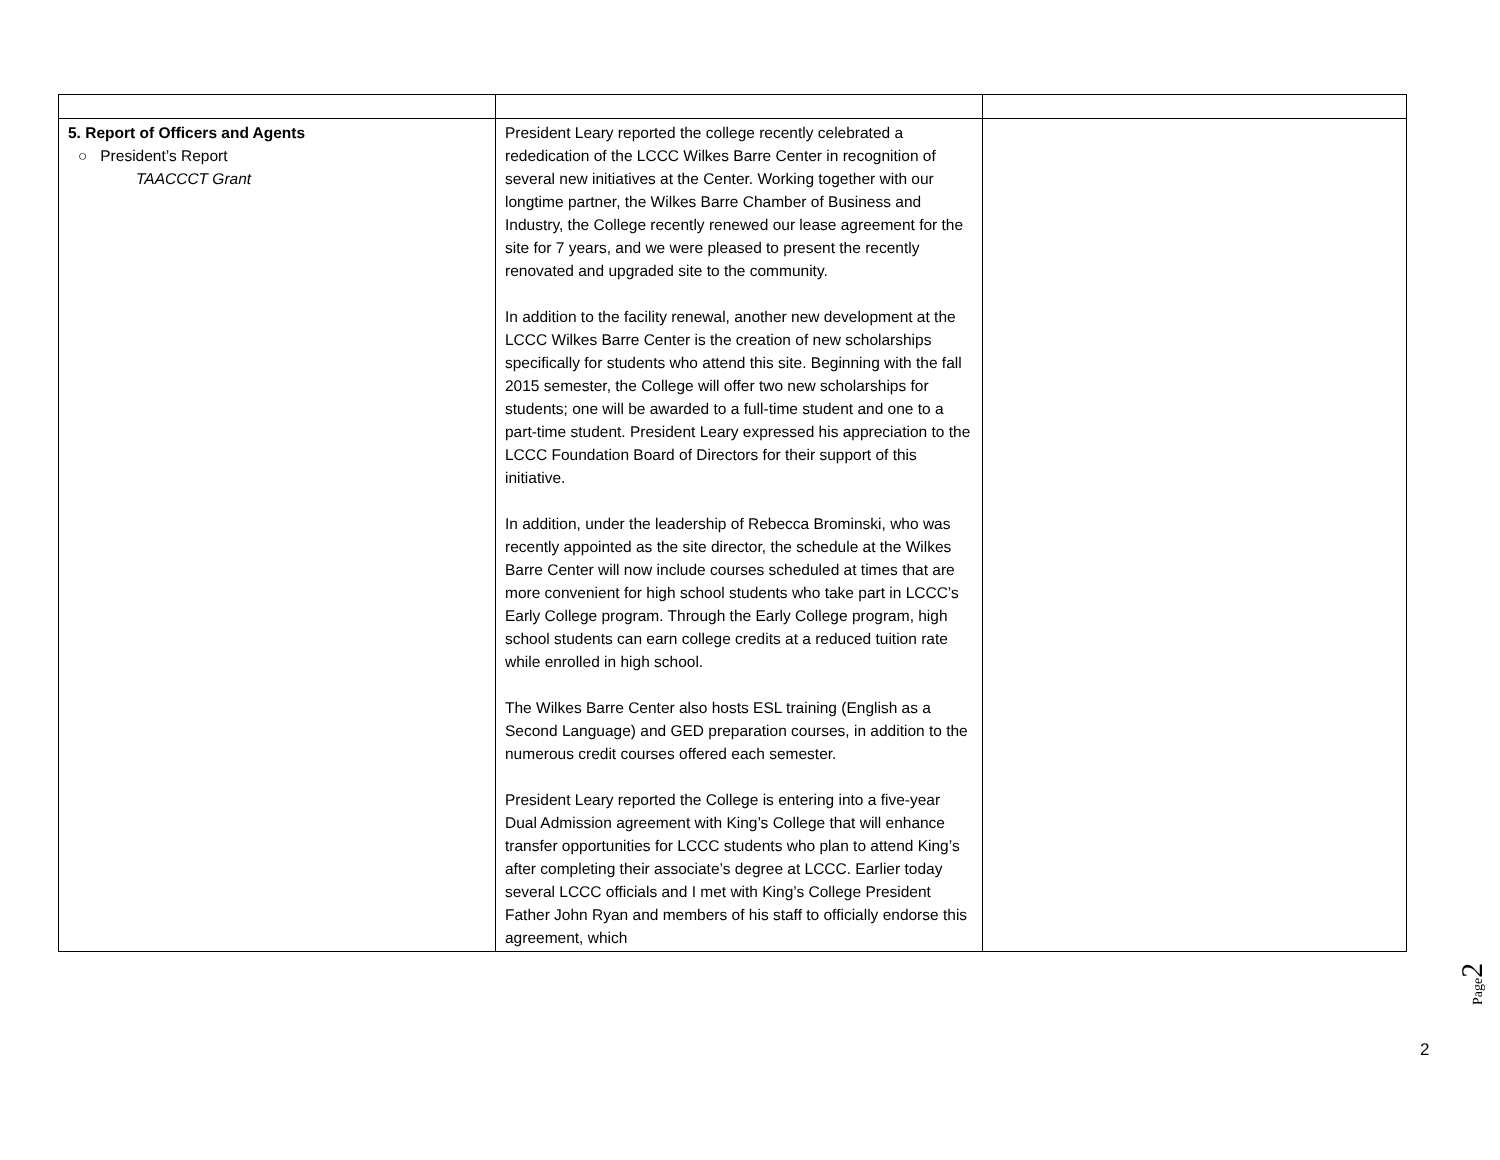| 5. Report of Officers and Agents ○ President’s Report TAACCCT Grant | President Leary reported the college recently celebrated a rededication of the LCCC Wilkes Barre Center in recognition of several new initiatives at the Center. Working together with our longtime partner, the Wilkes Barre Chamber of Business and Industry, the College recently renewed our lease agreement for the site for 7 years, and we were pleased to present the recently renovated and upgraded site to the community. In addition to the facility renewal, another new development at the LCCC Wilkes Barre Center is the creation of new scholarships specifically for students who attend this site. Beginning with the fall 2015 semester, the College will offer two new scholarships for students; one will be awarded to a full-time student and one to a part-time student. President Leary expressed his appreciation to the LCCC Foundation Board of Directors for their support of this initiative. In addition, under the leadership of Rebecca Brominski, who was recently appointed as the site director, the schedule at the Wilkes Barre Center will now include courses scheduled at times that are more convenient for high school students who take part in LCCC’s Early College program. Through the Early College program, high school students can earn college credits at a reduced tuition rate while enrolled in high school. The Wilkes Barre Center also hosts ESL training (English as a Second Language) and GED preparation courses, in addition to the numerous credit courses offered each semester. President Leary reported the College is entering into a five-year Dual Admission agreement with King’s College that will enhance transfer opportunities for LCCC students who plan to attend King’s after completing their associate’s degree at LCCC. Earlier today several LCCC officials and I met with King’s College President Father John Ryan and members of his staff to officially endorse this agreement, which | |
Page2
2